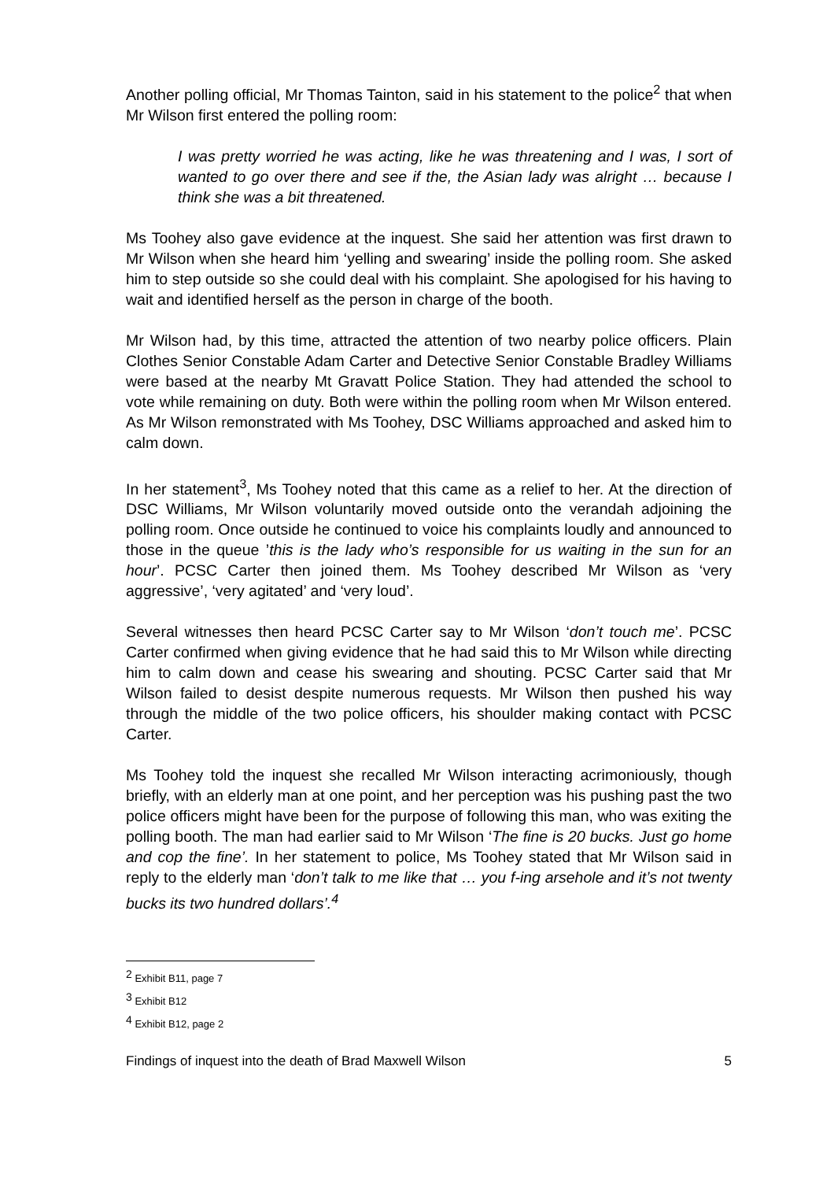Another polling official, Mr Thomas Tainton, said in his statement to the police<sup>2</sup> that when Mr Wilson first entered the polling room:
I was pretty worried he was acting, like he was threatening and I was, I sort of wanted to go over there and see if the, the Asian lady was alright … because I think she was a bit threatened.
Ms Toohey also gave evidence at the inquest. She said her attention was first drawn to Mr Wilson when she heard him ‘yelling and swearing’ inside the polling room. She asked him to step outside so she could deal with his complaint. She apologised for his having to wait and identified herself as the person in charge of the booth.
Mr Wilson had, by this time, attracted the attention of two nearby police officers. Plain Clothes Senior Constable Adam Carter and Detective Senior Constable Bradley Williams were based at the nearby Mt Gravatt Police Station. They had attended the school to vote while remaining on duty. Both were within the polling room when Mr Wilson entered. As Mr Wilson remonstrated with Ms Toohey, DSC Williams approached and asked him to calm down.
In her statement<sup>3</sup>, Ms Toohey noted that this came as a relief to her. At the direction of DSC Williams, Mr Wilson voluntarily moved outside onto the verandah adjoining the polling room. Once outside he continued to voice his complaints loudly and announced to those in the queue ’this is the lady who’s responsible for us waiting in the sun for an hour’. PCSC Carter then joined them. Ms Toohey described Mr Wilson as ‘very aggressive’, ‘very agitated’ and ‘very loud’.
Several witnesses then heard PCSC Carter say to Mr Wilson ‘don’t touch me’. PCSC Carter confirmed when giving evidence that he had said this to Mr Wilson while directing him to calm down and cease his swearing and shouting. PCSC Carter said that Mr Wilson failed to desist despite numerous requests. Mr Wilson then pushed his way through the middle of the two police officers, his shoulder making contact with PCSC Carter.
Ms Toohey told the inquest she recalled Mr Wilson interacting acrimoniously, though briefly, with an elderly man at one point, and her perception was his pushing past the two police officers might have been for the purpose of following this man, who was exiting the polling booth. The man had earlier said to Mr Wilson ‘The fine is 20 bucks. Just go home and cop the fine’. In her statement to police, Ms Toohey stated that Mr Wilson said in reply to the elderly man ‘don’t talk to me like that … you f-ing arsehole and it’s not twenty bucks its two hundred dollars’.<sup>4</sup>
<sup>2</sup> Exhibit B11, page 7
<sup>3</sup> Exhibit B12
<sup>4</sup> Exhibit B12, page 2
Findings of inquest into the death of Brad Maxwell Wilson 5